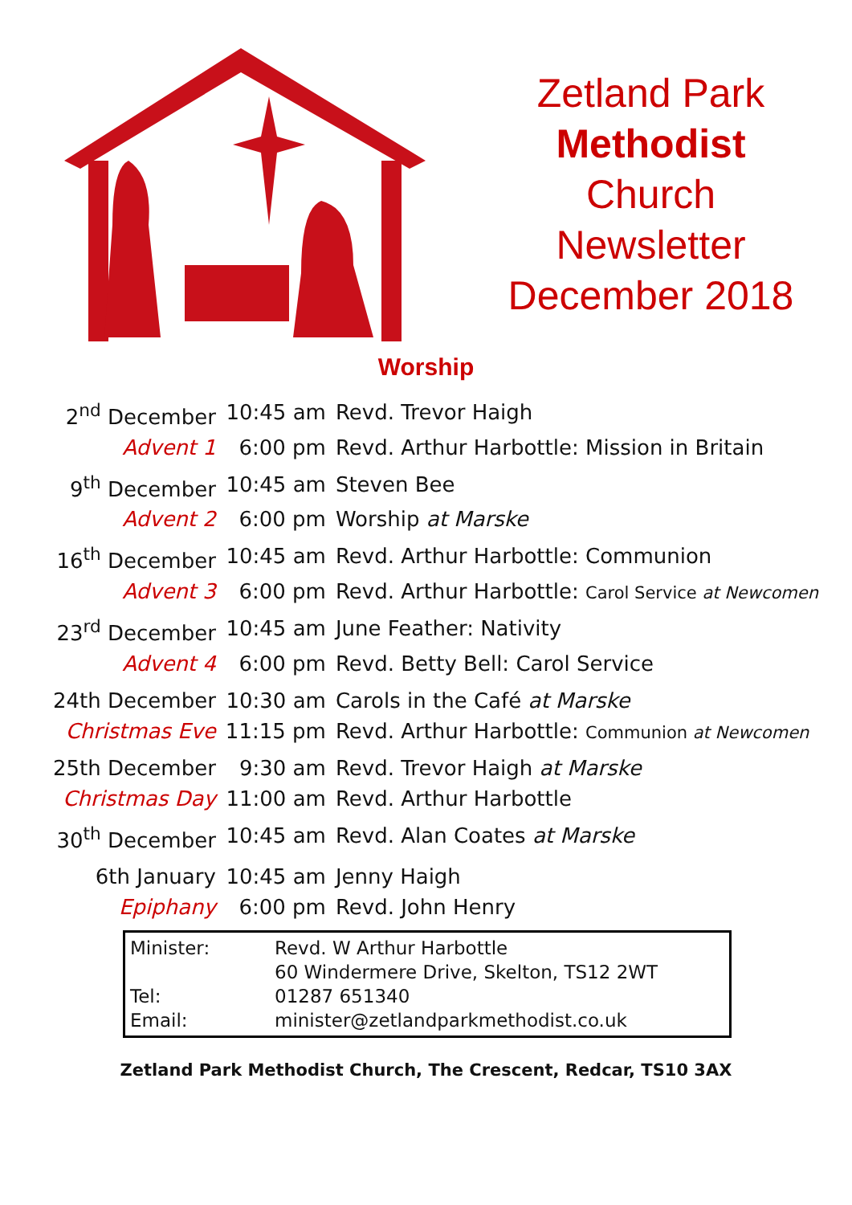Zetland Park
Methodist
Church
Newsletter
December 2018
Worship
| 2<sup>nd</sup> December | 10:45 am | Revd. Trevor Haigh |
| Advent 1 | 6:00 pm | Revd. Arthur Harbottle: Mission in Britain |
| 9<sup>th</sup> December | 10:45 am | Steven Bee |
| Advent 2 | 6:00 pm | Worship at Marske |
| 16<sup>th</sup> December | 10:45 am | Revd. Arthur Harbottle: Communion |
| Advent 3 | 6:00 pm | Revd. Arthur Harbottle: Carol Service at Newcomen |
| 23<sup>rd</sup> December | 10:45 am | June Feather: Nativity |
| Advent 4 | 6:00 pm | Revd. Betty Bell: Carol Service |
| 24th December | 10:30 am | Carols in the Café at Marske |
| Christmas Eve | 11:15 pm | Revd. Arthur Harbottle: Communion at Newcomen |
| 25th December | 9:30 am | Revd. Trevor Haigh at Marske |
| Christmas Day | 11:00 am | Revd. Arthur Harbottle |
| 30<sup>th</sup> December | 10:45 am | Revd. Alan Coates at Marske |
| 6th January | 10:45 am | Jenny Haigh |
| Epiphany | 6:00 pm | Revd. John Henry |
| Minister: | Revd. W Arthur Harbottle |
| | 60 Windermere Drive, Skelton, TS12 2WT |
| Tel: | 01287 651340 |
| Email: | minister@zetlandparkmethodist.co.uk |
Zetland Park Methodist Church, The Crescent, Redcar, TS10 3AX